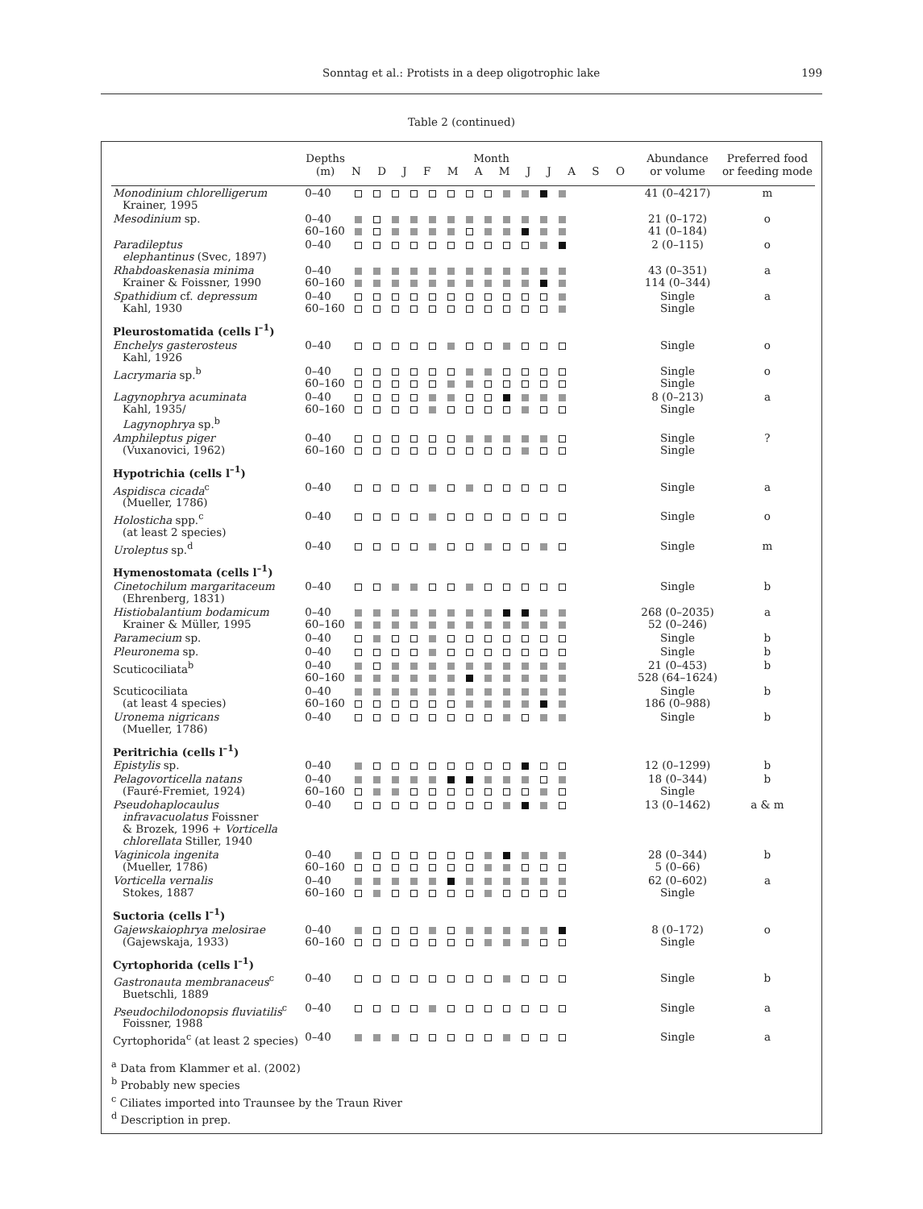Sonntag et al.: Protists in a deep oligotrophic lake 199
Table 2 (continued)
| | Depths (m) | Month N D J F M A M J J A S O | Abundance or volume | Preferred food or feeding mode |
| --- | --- | --- | --- | --- |
| Monodinium chlorelligerum Krainer, 1995 | 0–40 | | 41 (0–4217) | m |
| Mesodinium sp. | 0–40 60–160 | | 21 (0–172) 41 (0–184) | o |
| Paradileptus elephantinus (Svec, 1897) | 0–40 | | 2 (0–115) | o |
| Rhabdoaskenasia minima Krainer & Foissner, 1990 | 0–40 60–160 | | 43 (0–351) 114 (0–344) | a |
| Spathidium cf. depressum Kahl, 1930 | 0–40 60–160 | | Single Single | a |
| Pleurostomatida (cells l<sup>–1</sup>) | | | | |
| Enchelys gasterosteus Kahl, 1926 | 0–40 | | Single | o |
| Lacrymaria sp.<sup>b</sup> | 0–40 60–160 | | Single Single | o |
| Lagynophrya acuminata Kahl, 1935/ Lagynophrya sp.<sup>b</sup> | 0–40 60–160 | | 8 (0–213) Single | a |
| Amphileptus piger (Vuxanovici, 1962) | 0–40 60–160 | | Single Single | ? |
| Hypotrichia (cells l<sup>–1</sup>) | | | | |
| Aspidisca cicada<sup>c</sup> (Mueller, 1786) | 0–40 | | Single | a |
| Holosticha spp.<sup>c</sup> (at least 2 species) | 0–40 | | Single | o |
| Uroleptus sp.<sup>d</sup> | 0–40 | | Single | m |
| Hymenostomata (cells l<sup>–1</sup>) | | | | |
| Cinetochilum margaritaceum (Ehrenberg, 1831) | 0–40 | | Single | b |
| Histiobalantium bodamicum Krainer & Müller, 1995 | 0–40 60–160 | | 268 (0–2035) 52 (0–246) | a |
| Paramecium sp. | 0–40 | | Single | b |
| Pleuronema sp. | 0–40 | | Single | b |
| Scuticociliata<sup>b</sup> | 0–40 60–160 | | 21 (0–453) 528 (64–1624) | b |
| Scuticociliata (at least 4 species) | 0–40 60–160 | | Single 186 (0–988) | b |
| Uronema nigricans (Mueller, 1786) | 0–40 | | Single | b |
| Peritrichia (cells l<sup>–1</sup>) | | | | |
| Epistylis sp. | 0–40 | | 12 (0–1299) | b |
| Pelagovorticella natans (Fauré-Fremiet, 1924) | 0–40 60–160 | | 18 (0–344) Single | b |
| Pseudohaplocaulus infravacuolatus Foissner & Brozek, 1996 + Vorticella chlorellata Stiller, 1940 | 0–40 | | 13 (0–1462) | a & m |
| Vaginicola ingenita (Mueller, 1786) | 0–40 60–160 | | 28 (0–344) 5 (0–66) | b |
| Vorticella vernalis Stokes, 1887 | 0–40 60–160 | | 62 (0–602) Single | a |
| Suctoria (cells l<sup>–1</sup>) | | | | |
| Gajewskaiophrya melosirae (Gajewskaja, 1933) | 0–40 60–160 | | 8 (0–172) Single | o |
| Cyrtophorida (cells l<sup>–1</sup>) | | | | |
| Gastronauta membranaceus<sup>c</sup> Buetschli, 1889 | 0–40 | | Single | b |
| Pseudochilodonopsis fluviatilis<sup>c</sup> Foissner, 1988 | 0–40 | | Single | a |
| Cyrtophorida<sup>c</sup> (at least 2 species) | 0–40 | | Single | a |
<sup>a</sup> Data from Klammer et al. (2002)
<sup>b</sup> Probably new species
<sup>c</sup> Ciliates imported into Traunsee by the Traun River
<sup>d</sup> Description in prep.